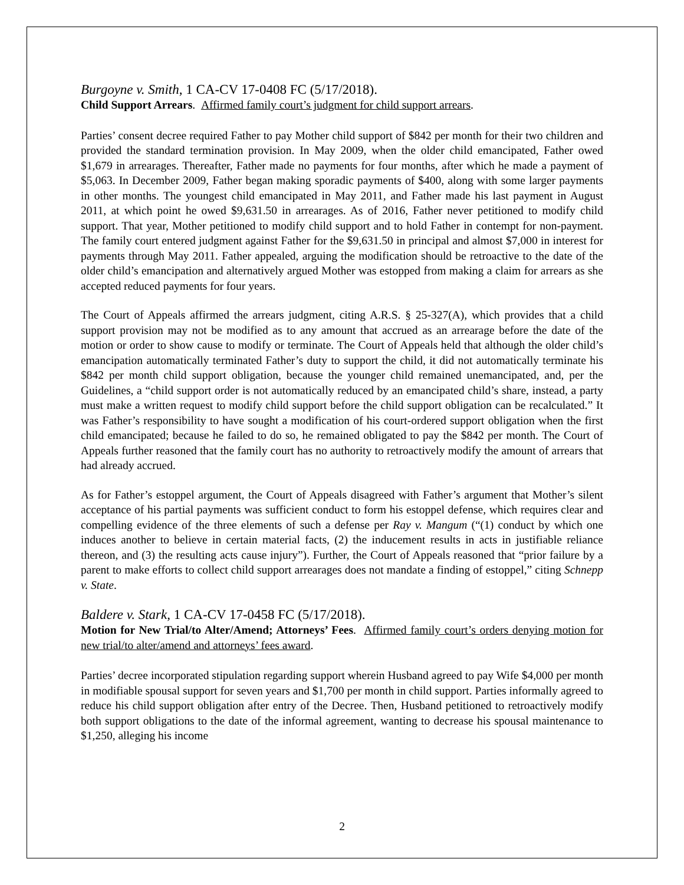Burgoyne v. Smith, 1 CA-CV 17-0408 FC (5/17/2018).
Child Support Arrears. Affirmed family court’s judgment for child support arrears.
Parties’ consent decree required Father to pay Mother child support of $842 per month for their two children and provided the standard termination provision. In May 2009, when the older child emancipated, Father owed $1,679 in arrearages. Thereafter, Father made no payments for four months, after which he made a payment of $5,063. In December 2009, Father began making sporadic payments of $400, along with some larger payments in other months. The youngest child emancipated in May 2011, and Father made his last payment in August 2011, at which point he owed $9,631.50 in arrearages. As of 2016, Father never petitioned to modify child support. That year, Mother petitioned to modify child support and to hold Father in contempt for non-payment. The family court entered judgment against Father for the $9,631.50 in principal and almost $7,000 in interest for payments through May 2011. Father appealed, arguing the modification should be retroactive to the date of the older child’s emancipation and alternatively argued Mother was estopped from making a claim for arrears as she accepted reduced payments for four years.
The Court of Appeals affirmed the arrears judgment, citing A.R.S. § 25-327(A), which provides that a child support provision may not be modified as to any amount that accrued as an arrearage before the date of the motion or order to show cause to modify or terminate. The Court of Appeals held that although the older child’s emancipation automatically terminated Father’s duty to support the child, it did not automatically terminate his $842 per month child support obligation, because the younger child remained unemancipated, and, per the Guidelines, a “child support order is not automatically reduced by an emancipated child’s share, instead, a party must make a written request to modify child support before the child support obligation can be recalculated.” It was Father’s responsibility to have sought a modification of his court-ordered support obligation when the first child emancipated; because he failed to do so, he remained obligated to pay the $842 per month. The Court of Appeals further reasoned that the family court has no authority to retroactively modify the amount of arrears that had already accrued.
As for Father’s estoppel argument, the Court of Appeals disagreed with Father’s argument that Mother’s silent acceptance of his partial payments was sufficient conduct to form his estoppel defense, which requires clear and compelling evidence of the three elements of such a defense per Ray v. Mangum (“(1) conduct by which one induces another to believe in certain material facts, (2) the inducement results in acts in justifiable reliance thereon, and (3) the resulting acts cause injury”). Further, the Court of Appeals reasoned that “prior failure by a parent to make efforts to collect child support arrearages does not mandate a finding of estoppel,” citing Schnepp v. State.
Baldere v. Stark, 1 CA-CV 17-0458 FC (5/17/2018).
Motion for New Trial/to Alter/Amend; Attorneys’ Fees. Affirmed family court’s orders denying motion for new trial/to alter/amend and attorneys’ fees award.
Parties’ decree incorporated stipulation regarding support wherein Husband agreed to pay Wife $4,000 per month in modifiable spousal support for seven years and $1,700 per month in child support. Parties informally agreed to reduce his child support obligation after entry of the Decree. Then, Husband petitioned to retroactively modify both support obligations to the date of the informal agreement, wanting to decrease his spousal maintenance to $1,250, alleging his income
2